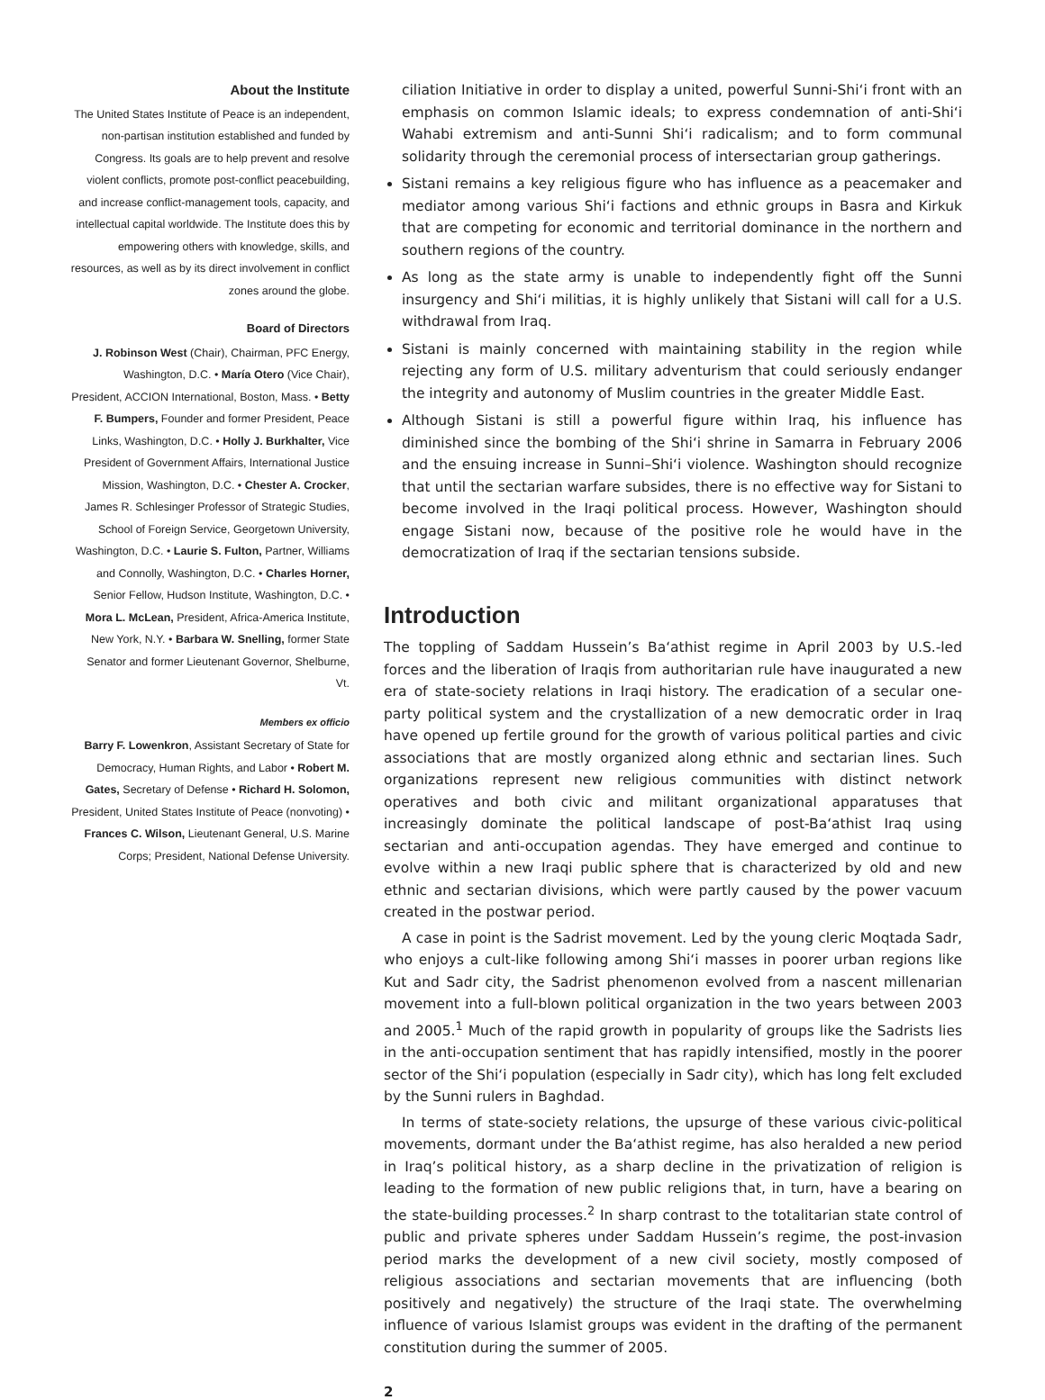About the Institute
The United States Institute of Peace is an independent, non-partisan institution established and funded by Congress. Its goals are to help prevent and resolve violent conflicts, promote post-conflict peacebuilding, and increase conflict-management tools, capacity, and intellectual capital worldwide. The Institute does this by empowering others with knowledge, skills, and resources, as well as by its direct involvement in conflict zones around the globe.
Board of Directors
J. Robinson West (Chair), Chairman, PFC Energy, Washington, D.C. • María Otero (Vice Chair), President, ACCION International, Boston, Mass. • Betty F. Bumpers, Founder and former President, Peace Links, Washington, D.C. • Holly J. Burkhalter, Vice President of Government Affairs, International Justice Mission, Washington, D.C. • Chester A. Crocker, James R. Schlesinger Professor of Strategic Studies, School of Foreign Service, Georgetown University, Washington, D.C. • Laurie S. Fulton, Partner, Williams and Connolly, Washington, D.C. • Charles Horner, Senior Fellow, Hudson Institute, Washington, D.C. • Mora L. McLean, President, Africa-America Institute, New York, N.Y. • Barbara W. Snelling, former State Senator and former Lieutenant Governor, Shelburne, Vt.
Members ex officio
Barry F. Lowenkron, Assistant Secretary of State for Democracy, Human Rights, and Labor • Robert M. Gates, Secretary of Defense • Richard H. Solomon, President, United States Institute of Peace (nonvoting) • Frances C. Wilson, Lieutenant General, U.S. Marine Corps; President, National Defense University.
ciliation Initiative in order to display a united, powerful Sunni-Shi‘i front with an emphasis on common Islamic ideals; to express condemnation of anti-Shi‘i Wahabi extremism and anti-Sunni Shi‘i radicalism; and to form communal solidarity through the ceremonial process of intersectarian group gatherings.
Sistani remains a key religious figure who has influence as a peacemaker and mediator among various Shi‘i factions and ethnic groups in Basra and Kirkuk that are competing for economic and territorial dominance in the northern and southern regions of the country.
As long as the state army is unable to independently fight off the Sunni insurgency and Shi‘i militias, it is highly unlikely that Sistani will call for a U.S. withdrawal from Iraq.
Sistani is mainly concerned with maintaining stability in the region while rejecting any form of U.S. military adventurism that could seriously endanger the integrity and autonomy of Muslim countries in the greater Middle East.
Although Sistani is still a powerful figure within Iraq, his influence has diminished since the bombing of the Shi‘i shrine in Samarra in February 2006 and the ensuing increase in Sunni–Shi‘i violence. Washington should recognize that until the sectarian warfare subsides, there is no effective way for Sistani to become involved in the Iraqi political process. However, Washington should engage Sistani now, because of the positive role he would have in the democratization of Iraq if the sectarian tensions subside.
Introduction
The toppling of Saddam Hussein’s Ba‘athist regime in April 2003 by U.S.-led forces and the liberation of Iraqis from authoritarian rule have inaugurated a new era of state-society relations in Iraqi history. The eradication of a secular one-party political system and the crystallization of a new democratic order in Iraq have opened up fertile ground for the growth of various political parties and civic associations that are mostly organized along ethnic and sectarian lines. Such organizations represent new religious communities with distinct network operatives and both civic and militant organizational apparatuses that increasingly dominate the political landscape of post-Ba‘athist Iraq using sectarian and anti-occupation agendas. They have emerged and continue to evolve within a new Iraqi public sphere that is characterized by old and new ethnic and sectarian divisions, which were partly caused by the power vacuum created in the postwar period.
A case in point is the Sadrist movement. Led by the young cleric Moqtada Sadr, who enjoys a cult-like following among Shi‘i masses in poorer urban regions like Kut and Sadr city, the Sadrist phenomenon evolved from a nascent millenarian movement into a full-blown political organization in the two years between 2003 and 2005.<sup>1</sup> Much of the rapid growth in popularity of groups like the Sadrists lies in the anti-occupation sentiment that has rapidly intensified, mostly in the poorer sector of the Shi‘i population (especially in Sadr city), which has long felt excluded by the Sunni rulers in Baghdad.
In terms of state-society relations, the upsurge of these various civic-political movements, dormant under the Ba‘athist regime, has also heralded a new period in Iraq’s political history, as a sharp decline in the privatization of religion is leading to the formation of new public religions that, in turn, have a bearing on the state-building processes.<sup>2</sup> In sharp contrast to the totalitarian state control of public and private spheres under Saddam Hussein’s regime, the post-invasion period marks the development of a new civil society, mostly composed of religious associations and sectarian movements that are influencing (both positively and negatively) the structure of the Iraqi state. The overwhelming influence of various Islamist groups was evident in the drafting of the permanent constitution during the summer of 2005.
2